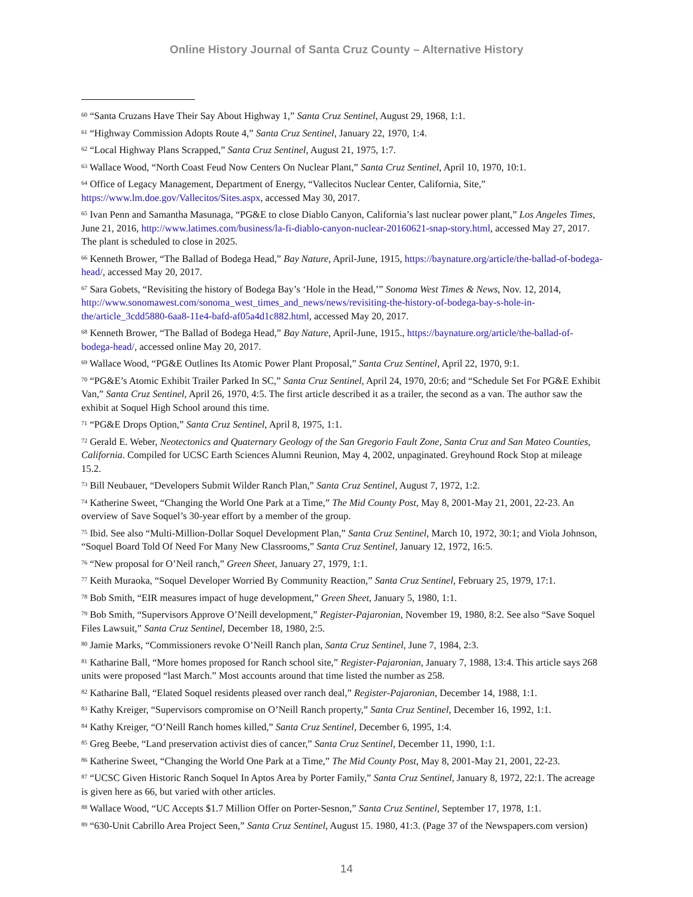Online History Journal of Santa Cruz County – Alternative History
<sup>60</sup> “Santa Cruzans Have Their Say About Highway 1,” Santa Cruz Sentinel, August 29, 1968, 1:1.
<sup>61</sup> “Highway Commission Adopts Route 4,” Santa Cruz Sentinel, January 22, 1970, 1:4.
<sup>62</sup> “Local Highway Plans Scrapped,” Santa Cruz Sentinel, August 21, 1975, 1:7.
<sup>63</sup> Wallace Wood, “North Coast Feud Now Centers On Nuclear Plant,” Santa Cruz Sentinel, April 10, 1970, 10:1.
<sup>64</sup> Office of Legacy Management, Department of Energy, “Vallecitos Nuclear Center, California, Site,” https://www.lm.doe.gov/Vallecitos/Sites.aspx, accessed May 30, 2017.
<sup>65</sup> Ivan Penn and Samantha Masunaga, “PG&E to close Diablo Canyon, California’s last nuclear power plant,” Los Angeles Times, June 21, 2016, http://www.latimes.com/business/la-fi-diablo-canyon-nuclear-20160621-snap-story.html, accessed May 27, 2017. The plant is scheduled to close in 2025.
<sup>66</sup> Kenneth Brower, “The Ballad of Bodega Head,” Bay Nature, April-June, 1915, https://baynature.org/article/the-ballad-of-bodega-head/, accessed May 20, 2017.
<sup>67</sup> Sara Gobets, “Revisiting the history of Bodega Bay’s ‘Hole in the Head,’” Sonoma West Times & News, Nov. 12, 2014, http://www.sonomawest.com/sonoma_west_times_and_news/news/revisiting-the-history-of-bodega-bay-s-hole-in-the/article_3cdd5880-6aa8-11e4-bafd-af05a4d1c882.html, accessed May 20, 2017.
<sup>68</sup> Kenneth Brower, “The Ballad of Bodega Head,” Bay Nature, April-June, 1915., https://baynature.org/article/the-ballad-of-bodega-head/, accessed online May 20, 2017.
<sup>69</sup> Wallace Wood, “PG&E Outlines Its Atomic Power Plant Proposal,” Santa Cruz Sentinel, April 22, 1970, 9:1.
<sup>70</sup> “PG&E’s Atomic Exhibit Trailer Parked In SC,” Santa Cruz Sentinel, April 24, 1970, 20:6; and “Schedule Set For PG&E Exhibit Van,” Santa Cruz Sentinel, April 26, 1970, 4:5. The first article described it as a trailer, the second as a van. The author saw the exhibit at Soquel High School around this time.
<sup>71</sup> “PG&E Drops Option,” Santa Cruz Sentinel, April 8, 1975, 1:1.
<sup>72</sup> Gerald E. Weber, Neotectonics and Quaternary Geology of the San Gregorio Fault Zone, Santa Cruz and San Mateo Counties, California. Compiled for UCSC Earth Sciences Alumni Reunion, May 4, 2002, unpaginated. Greyhound Rock Stop at mileage 15.2.
<sup>73</sup> Bill Neubauer, “Developers Submit Wilder Ranch Plan,” Santa Cruz Sentinel, August 7, 1972, 1:2.
<sup>74</sup> Katherine Sweet, “Changing the World One Park at a Time,” The Mid County Post, May 8, 2001-May 21, 2001, 22-23. An overview of Save Soquel’s 30-year effort by a member of the group.
<sup>75</sup> Ibid. See also “Multi-Million-Dollar Soquel Development Plan,” Santa Cruz Sentinel, March 10, 1972, 30:1; and Viola Johnson, “Soquel Board Told Of Need For Many New Classrooms,” Santa Cruz Sentinel, January 12, 1972, 16:5.
<sup>76</sup> “New proposal for O’Neil ranch,” Green Sheet, January 27, 1979, 1:1.
<sup>77</sup> Keith Muraoka, “Soquel Developer Worried By Community Reaction,” Santa Cruz Sentinel, February 25, 1979, 17:1.
<sup>78</sup> Bob Smith, “EIR measures impact of huge development,” Green Sheet, January 5, 1980, 1:1.
<sup>79</sup> Bob Smith, “Supervisors Approve O’Neill development,” Register-Pajaronian, November 19, 1980, 8:2. See also “Save Soquel Files Lawsuit,” Santa Cruz Sentinel, December 18, 1980, 2:5.
<sup>80</sup> Jamie Marks, “Commissioners revoke O’Neill Ranch plan, Santa Cruz Sentinel, June 7, 1984, 2:3.
<sup>81</sup> Katharine Ball, “More homes proposed for Ranch school site,” Register-Pajaronian, January 7, 1988, 13:4. This article says 268 units were proposed “last March.” Most accounts around that time listed the number as 258.
<sup>82</sup> Katharine Ball, “Elated Soquel residents pleased over ranch deal,” Register-Pajaronian, December 14, 1988, 1:1.
<sup>83</sup> Kathy Kreiger, “Supervisors compromise on O’Neill Ranch property,” Santa Cruz Sentinel, December 16, 1992, 1:1.
<sup>84</sup> Kathy Kreiger, “O’Neill Ranch homes killed,” Santa Cruz Sentinel, December 6, 1995, 1:4.
<sup>85</sup> Greg Beebe, “Land preservation activist dies of cancer,” Santa Cruz Sentinel, December 11, 1990, 1:1.
<sup>86</sup> Katherine Sweet, “Changing the World One Park at a Time,” The Mid County Post, May 8, 2001-May 21, 2001, 22-23.
<sup>87</sup> “UCSC Given Historic Ranch Soquel In Aptos Area by Porter Family,” Santa Cruz Sentinel, January 8, 1972, 22:1. The acreage is given here as 66, but varied with other articles.
<sup>88</sup> Wallace Wood, “UC Accepts $1.7 Million Offer on Porter-Sesnon,” Santa Cruz Sentinel, September 17, 1978, 1:1.
<sup>89</sup> “630-Unit Cabrillo Area Project Seen,” Santa Cruz Sentinel, August 15. 1980, 41:3. (Page 37 of the Newspapers.com version)
14